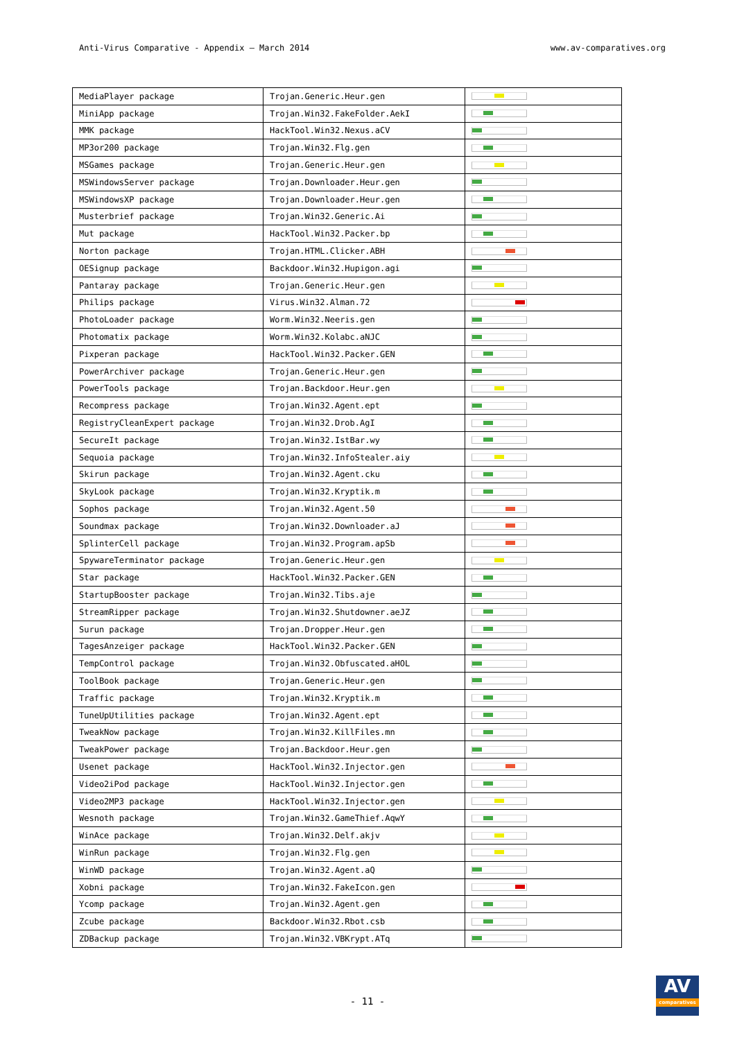Anti-Virus Comparative - Appendix – March 2014 www.av-comparatives.org
| MediaPlayer package | Trojan.Generic.Heur.gen | |
| MiniApp package | Trojan.Win32.FakeFolder.AekI | |
| MMK package | HackTool.Win32.Nexus.aCV | |
| MP3or200 package | Trojan.Win32.Flg.gen | |
| MSGames package | Trojan.Generic.Heur.gen | |
| MSWindowsServer package | Trojan.Downloader.Heur.gen | |
| MSWindowsXP package | Trojan.Downloader.Heur.gen | |
| Musterbrief package | Trojan.Win32.Generic.Ai | |
| Mut package | HackTool.Win32.Packer.bp | |
| Norton package | Trojan.HTML.Clicker.ABH | |
| OESignup package | Backdoor.Win32.Hupigon.agi | |
| Pantaray package | Trojan.Generic.Heur.gen | |
| Philips package | Virus.Win32.Alman.72 | |
| PhotoLoader package | Worm.Win32.Neeris.gen | |
| Photomatix package | Worm.Win32.Kolabc.aNJC | |
| Pixperan package | HackTool.Win32.Packer.GEN | |
| PowerArchiver package | Trojan.Generic.Heur.gen | |
| PowerTools package | Trojan.Backdoor.Heur.gen | |
| Recompress package | Trojan.Win32.Agent.ept | |
| RegistryCleanExpert package | Trojan.Win32.Drob.AgI | |
| SecureIt package | Trojan.Win32.IstBar.wy | |
| Sequoia package | Trojan.Win32.InfoStealer.aiy | |
| Skirun package | Trojan.Win32.Agent.cku | |
| SkyLook package | Trojan.Win32.Kryptik.m | |
| Sophos package | Trojan.Win32.Agent.50 | |
| Soundmax package | Trojan.Win32.Downloader.aJ | |
| SplinterCell package | Trojan.Win32.Program.apSb | |
| SpywareTerminator package | Trojan.Generic.Heur.gen | |
| Star package | HackTool.Win32.Packer.GEN | |
| StartupBooster package | Trojan.Win32.Tibs.aje | |
| StreamRipper package | Trojan.Win32.Shutdowner.aeJZ | |
| Surun package | Trojan.Dropper.Heur.gen | |
| TagesAnzeiger package | HackTool.Win32.Packer.GEN | |
| TempControl package | Trojan.Win32.Obfuscated.aHOL | |
| ToolBook package | Trojan.Generic.Heur.gen | |
| Traffic package | Trojan.Win32.Kryptik.m | |
| TuneUpUtilities package | Trojan.Win32.Agent.ept | |
| TweakNow package | Trojan.Win32.KillFiles.mn | |
| TweakPower package | Trojan.Backdoor.Heur.gen | |
| Usenet package | HackTool.Win32.Injector.gen | |
| Video2iPod package | HackTool.Win32.Injector.gen | |
| Video2MP3 package | HackTool.Win32.Injector.gen | |
| Wesnoth package | Trojan.Win32.GameThief.AqwY | |
| WinAce package | Trojan.Win32.Delf.akjv | |
| WinRun package | Trojan.Win32.Flg.gen | |
| WinWD package | Trojan.Win32.Agent.aQ | |
| Xobni package | Trojan.Win32.FakeIcon.gen | |
| Ycomp package | Trojan.Win32.Agent.gen | |
| Zcube package | Backdoor.Win32.Rbot.csb | |
| ZDBackup package | Trojan.Win32.VBKrypt.ATq | |
- 11 -
AV
comparatives